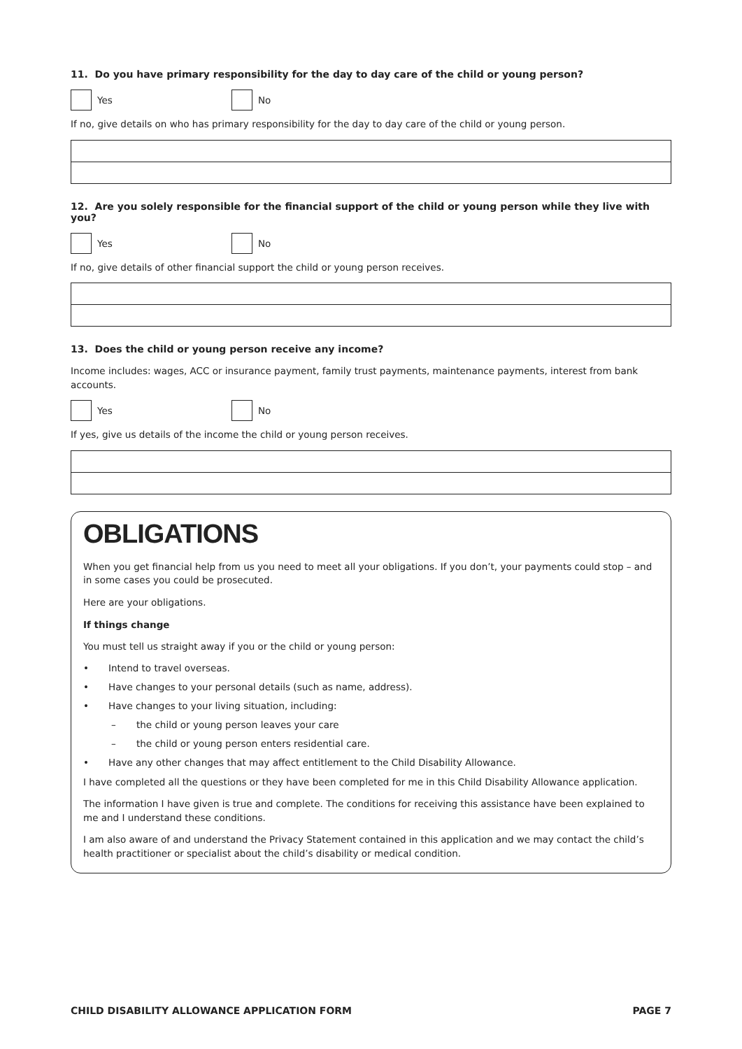11. Do you have primary responsibility for the day to day care of the child or young person?
Yes No
If no, give details on who has primary responsibility for the day to day care of the child or young person.
12. Are you solely responsible for the financial support of the child or young person while they live with you?
Yes No
If no, give details of other financial support the child or young person receives.
13. Does the child or young person receive any income?
Income includes: wages, ACC or insurance payment, family trust payments, maintenance payments, interest from bank accounts.
Yes No
If yes, give us details of the income the child or young person receives.
OBLIGATIONS
When you get financial help from us you need to meet all your obligations. If you don’t, your payments could stop – and in some cases you could be prosecuted.
Here are your obligations.
If things change
You must tell us straight away if you or the child or young person:
• Intend to travel overseas.
• Have changes to your personal details (such as name, address).
• Have changes to your living situation, including:
– the child or young person leaves your care
– the child or young person enters residential care.
• Have any other changes that may affect entitlement to the Child Disability Allowance.
I have completed all the questions or they have been completed for me in this Child Disability Allowance application.
The information I have given is true and complete. The conditions for receiving this assistance have been explained to me and I understand these conditions.
I am also aware of and understand the Privacy Statement contained in this application and we may contact the child’s health practitioner or specialist about the child’s disability or medical condition.
CHILD DISABILITY ALLOWANCE APPLICATION FORM PAGE 7